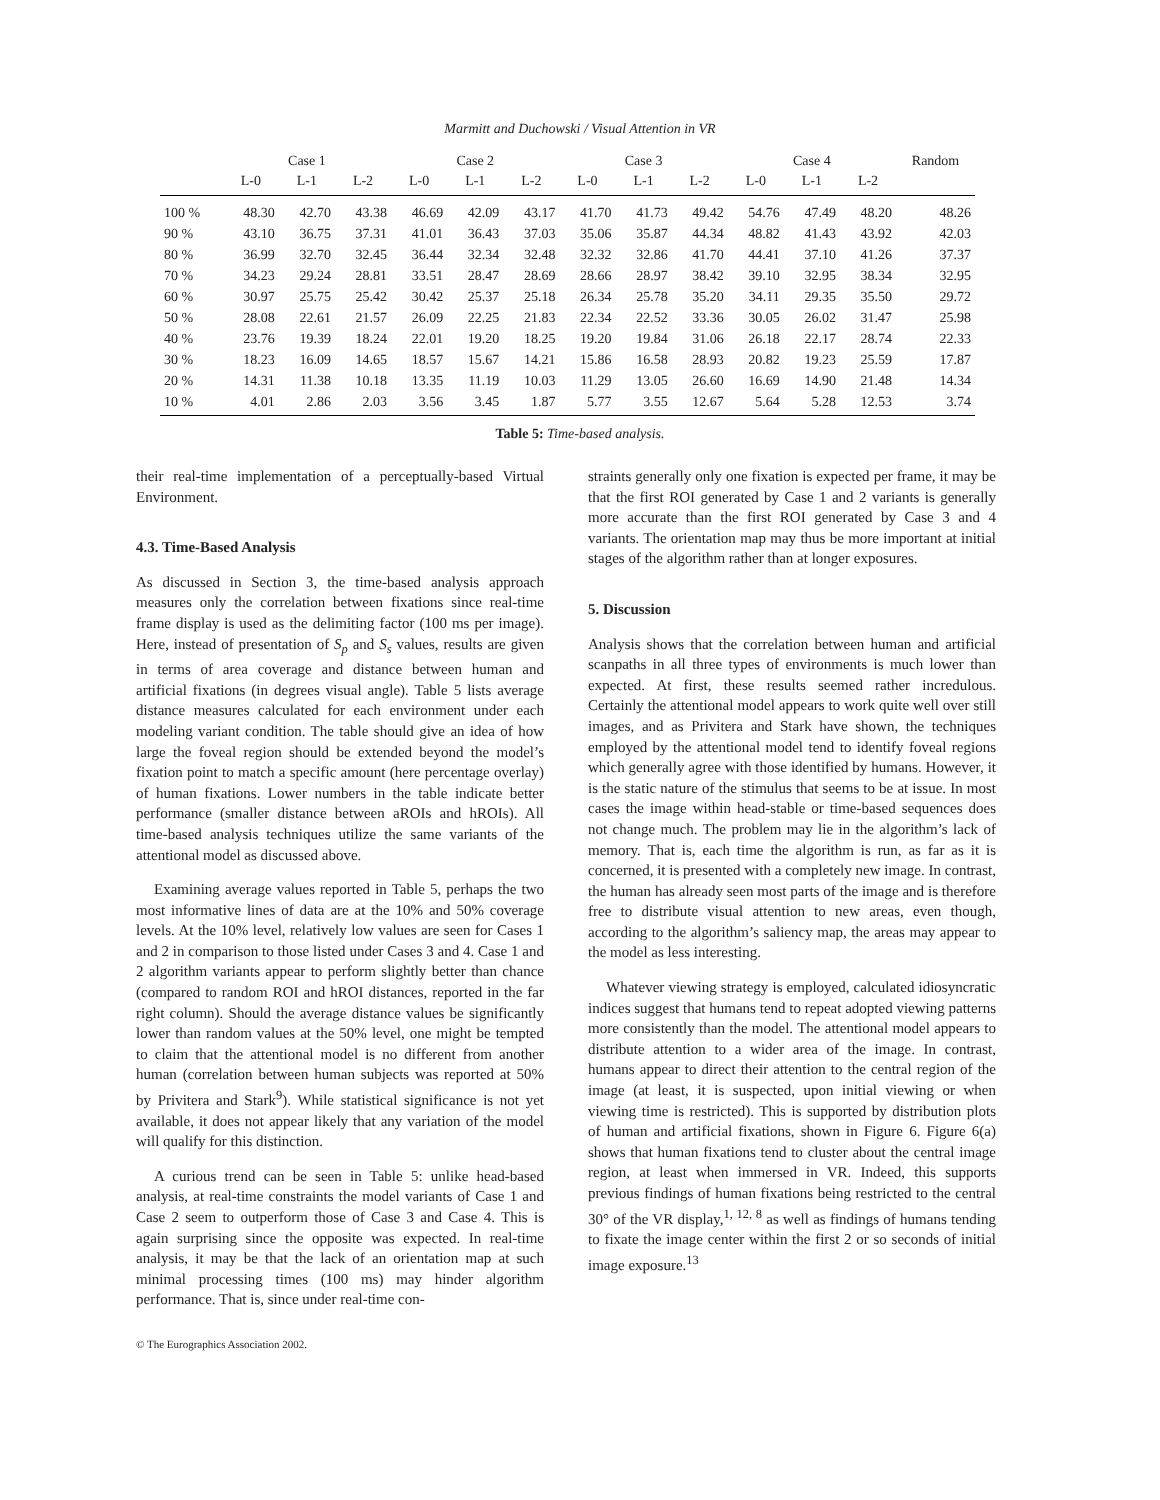Marmitt and Duchowski / Visual Attention in VR
| | Case 1 | | | Case 2 | | | Case 3 | | | Case 4 | | | Random |
| --- | --- | --- | --- | --- | --- | --- | --- | --- | --- | --- | --- | --- | --- |
| | L-0 | L-1 | L-2 | L-0 | L-1 | L-2 | L-0 | L-1 | L-2 | L-0 | L-1 | L-2 | |
| 100 % | 48.30 | 42.70 | 43.38 | 46.69 | 42.09 | 43.17 | 41.70 | 41.73 | 49.42 | 54.76 | 47.49 | 48.20 | 48.26 |
| 90 % | 43.10 | 36.75 | 37.31 | 41.01 | 36.43 | 37.03 | 35.06 | 35.87 | 44.34 | 48.82 | 41.43 | 43.92 | 42.03 |
| 80 % | 36.99 | 32.70 | 32.45 | 36.44 | 32.34 | 32.48 | 32.32 | 32.86 | 41.70 | 44.41 | 37.10 | 41.26 | 37.37 |
| 70 % | 34.23 | 29.24 | 28.81 | 33.51 | 28.47 | 28.69 | 28.66 | 28.97 | 38.42 | 39.10 | 32.95 | 38.34 | 32.95 |
| 60 % | 30.97 | 25.75 | 25.42 | 30.42 | 25.37 | 25.18 | 26.34 | 25.78 | 35.20 | 34.11 | 29.35 | 35.50 | 29.72 |
| 50 % | 28.08 | 22.61 | 21.57 | 26.09 | 22.25 | 21.83 | 22.34 | 22.52 | 33.36 | 30.05 | 26.02 | 31.47 | 25.98 |
| 40 % | 23.76 | 19.39 | 18.24 | 22.01 | 19.20 | 18.25 | 19.20 | 19.84 | 31.06 | 26.18 | 22.17 | 28.74 | 22.33 |
| 30 % | 18.23 | 16.09 | 14.65 | 18.57 | 15.67 | 14.21 | 15.86 | 16.58 | 28.93 | 20.82 | 19.23 | 25.59 | 17.87 |
| 20 % | 14.31 | 11.38 | 10.18 | 13.35 | 11.19 | 10.03 | 11.29 | 13.05 | 26.60 | 16.69 | 14.90 | 21.48 | 14.34 |
| 10 % | 4.01 | 2.86 | 2.03 | 3.56 | 3.45 | 1.87 | 5.77 | 3.55 | 12.67 | 5.64 | 5.28 | 12.53 | 3.74 |
Table 5: Time-based analysis.
their real-time implementation of a perceptually-based Virtual Environment.
4.3. Time-Based Analysis
As discussed in Section 3, the time-based analysis approach measures only the correlation between fixations since real-time frame display is used as the delimiting factor (100 ms per image). Here, instead of presentation of S<sub>p</sub> and S<sub>s</sub> values, results are given in terms of area coverage and distance between human and artificial fixations (in degrees visual angle). Table 5 lists average distance measures calculated for each environment under each modeling variant condition. The table should give an idea of how large the foveal region should be extended beyond the model’s fixation point to match a specific amount (here percentage overlay) of human fixations. Lower numbers in the table indicate better performance (smaller distance between aROIs and hROIs). All time-based analysis techniques utilize the same variants of the attentional model as discussed above.
Examining average values reported in Table 5, perhaps the two most informative lines of data are at the 10% and 50% coverage levels. At the 10% level, relatively low values are seen for Cases 1 and 2 in comparison to those listed under Cases 3 and 4. Case 1 and 2 algorithm variants appear to perform slightly better than chance (compared to random ROI and hROI distances, reported in the far right column). Should the average distance values be significantly lower than random values at the 50% level, one might be tempted to claim that the attentional model is no different from another human (correlation between human subjects was reported at 50% by Privitera and Stark<sup>9</sup>). While statistical significance is not yet available, it does not appear likely that any variation of the model will qualify for this distinction.
A curious trend can be seen in Table 5: unlike head-based analysis, at real-time constraints the model variants of Case 1 and Case 2 seem to outperform those of Case 3 and Case 4. This is again surprising since the opposite was expected. In real-time analysis, it may be that the lack of an orientation map at such minimal processing times (100 ms) may hinder algorithm performance. That is, since under real-time con-
straints generally only one fixation is expected per frame, it may be that the first ROI generated by Case 1 and 2 variants is generally more accurate than the first ROI generated by Case 3 and 4 variants. The orientation map may thus be more important at initial stages of the algorithm rather than at longer exposures.
5. Discussion
Analysis shows that the correlation between human and artificial scanpaths in all three types of environments is much lower than expected. At first, these results seemed rather incredulous. Certainly the attentional model appears to work quite well over still images, and as Privitera and Stark have shown, the techniques employed by the attentional model tend to identify foveal regions which generally agree with those identified by humans. However, it is the static nature of the stimulus that seems to be at issue. In most cases the image within head-stable or time-based sequences does not change much. The problem may lie in the algorithm’s lack of memory. That is, each time the algorithm is run, as far as it is concerned, it is presented with a completely new image. In contrast, the human has already seen most parts of the image and is therefore free to distribute visual attention to new areas, even though, according to the algorithm’s saliency map, the areas may appear to the model as less interesting.
Whatever viewing strategy is employed, calculated idiosyncratic indices suggest that humans tend to repeat adopted viewing patterns more consistently than the model. The attentional model appears to distribute attention to a wider area of the image. In contrast, humans appear to direct their attention to the central region of the image (at least, it is suspected, upon initial viewing or when viewing time is restricted). This is supported by distribution plots of human and artificial fixations, shown in Figure 6. Figure 6(a) shows that human fixations tend to cluster about the central image region, at least when immersed in VR. Indeed, this supports previous findings of human fixations being restricted to the central 30° of the VR display,<sup>1, 12, 8</sup> as well as findings of humans tending to fixate the image center within the first 2 or so seconds of initial image exposure.<sup>13</sup>
© The Eurographics Association 2002.